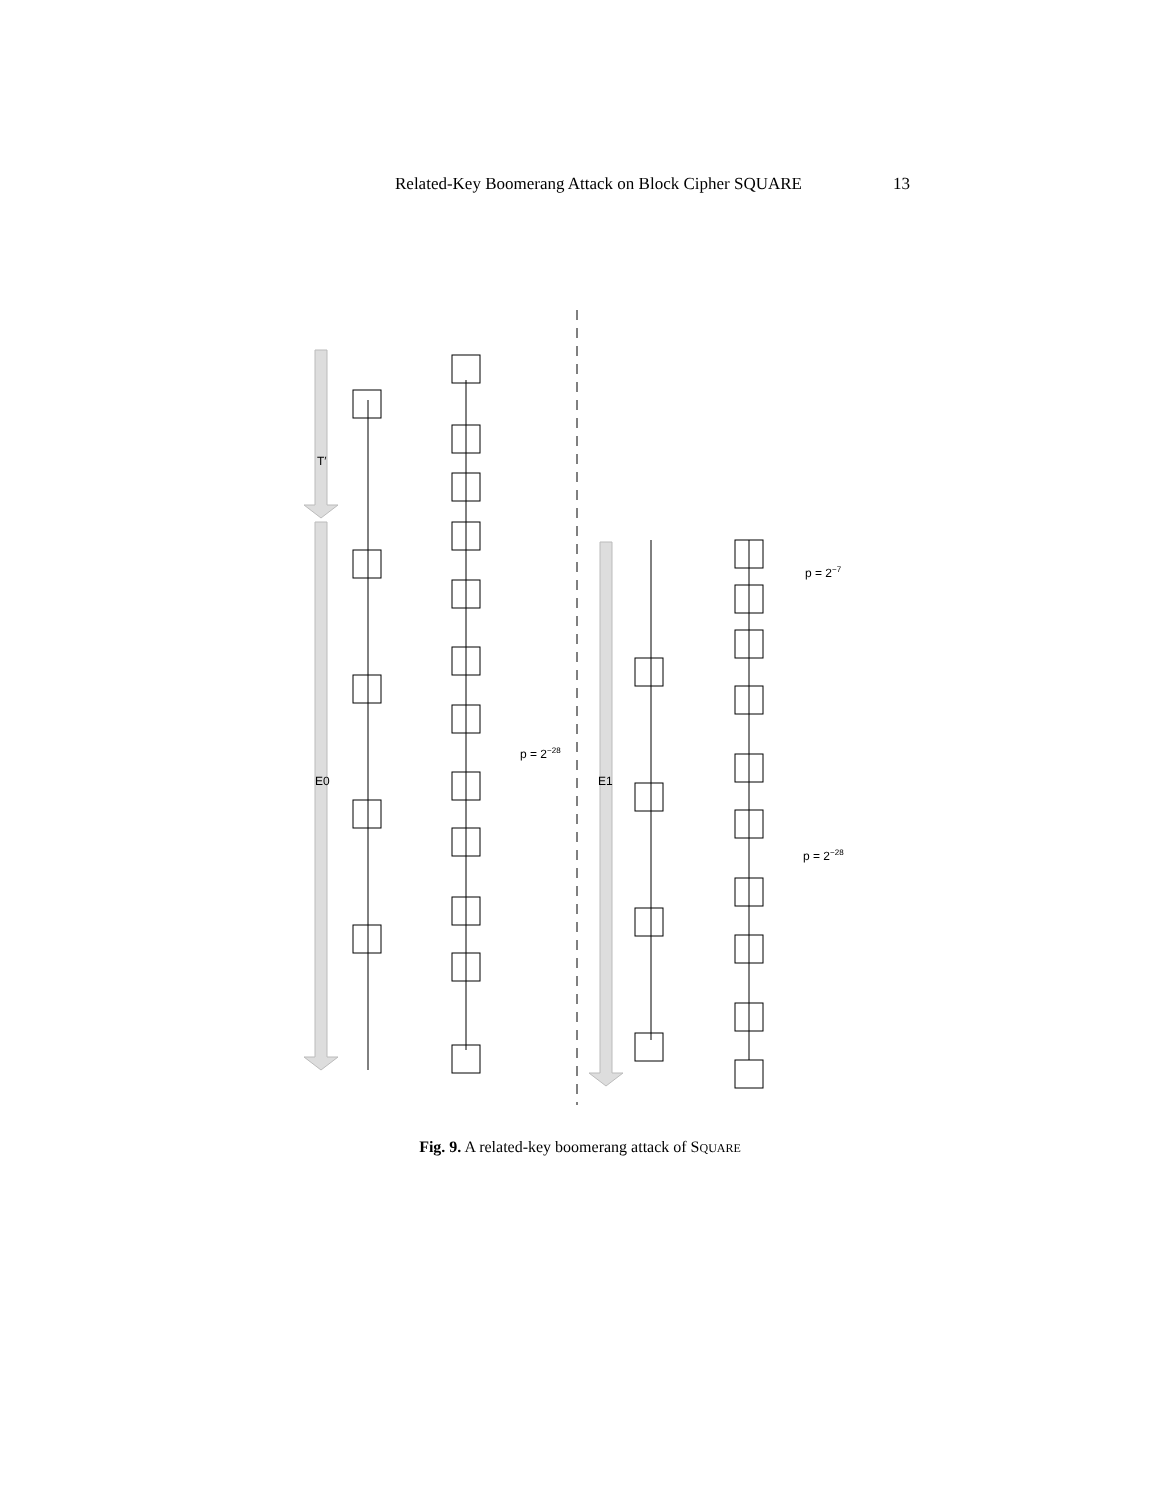Related-Key Boomerang Attack on Block Cipher SQUARE 13
T′
E0
E1
p = 2−28
p = 2−7
p = 2−28
Fig. 9. A related-key boomerang attack of SQUARE